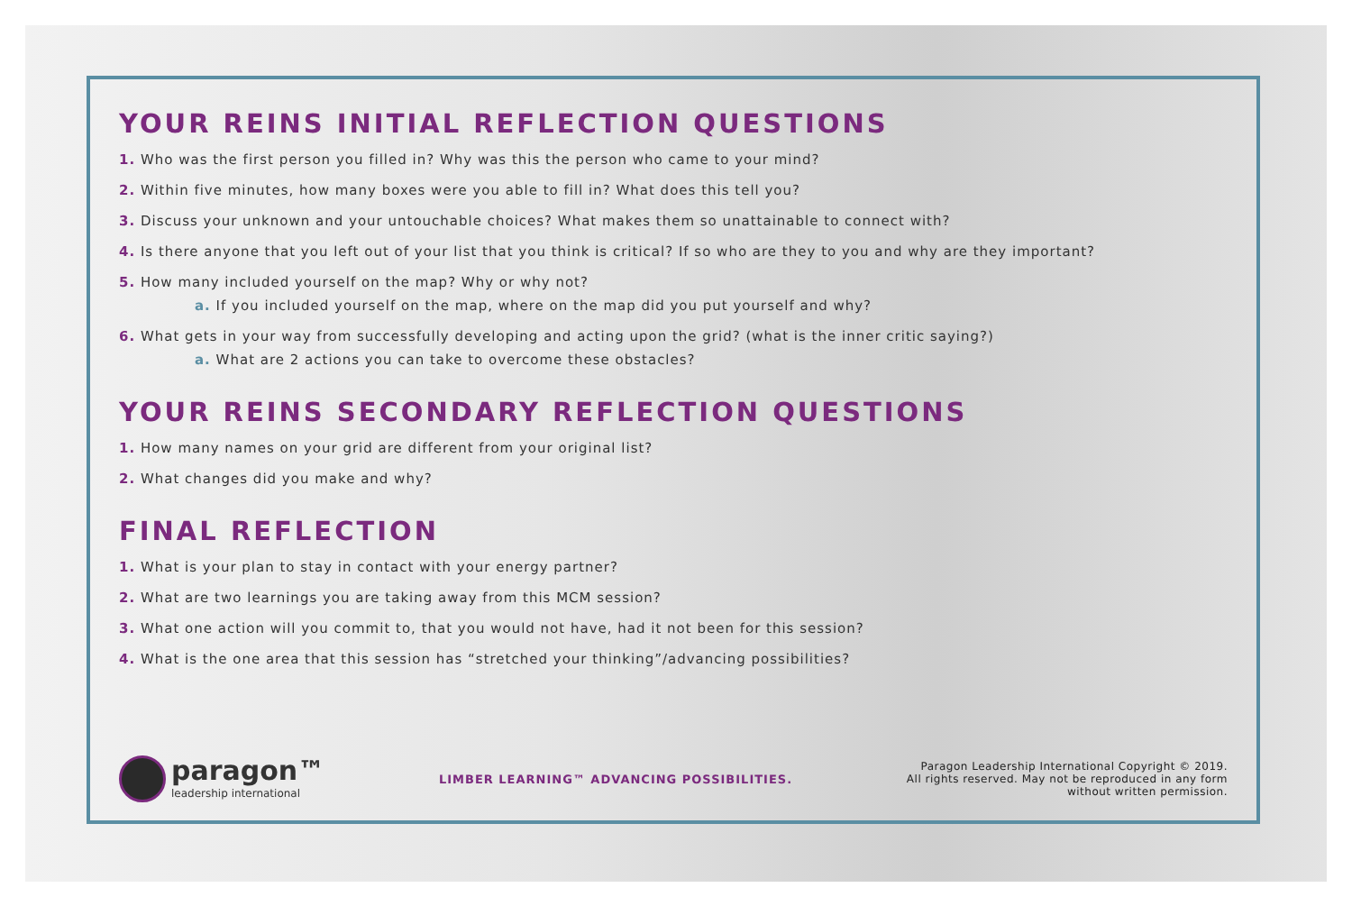YOUR REINS INITIAL REFLECTION QUESTIONS
1. Who was the first person you filled in? Why was this the person who came to your mind?
2. Within five minutes, how many boxes were you able to fill in? What does this tell you?
3. Discuss your unknown and your untouchable choices? What makes them so unattainable to connect with?
4. Is there anyone that you left out of your list that you think is critical? If so who are they to you and why are they important?
5. How many included yourself on the map? Why or why not?
a. If you included yourself on the map, where on the map did you put yourself and why?
6. What gets in your way from successfully developing and acting upon the grid? (what is the inner critic saying?)
a. What are 2 actions you can take to overcome these obstacles?
YOUR REINS SECONDARY REFLECTION QUESTIONS
1. How many names on your grid are different from your original list?
2. What changes did you make and why?
FINAL REFLECTION
1. What is your plan to stay in contact with your energy partner?
2. What are two learnings you are taking away from this MCM session?
3. What one action will you commit to, that you would not have, had it not been for this session?
4. What is the one area that this session has “stretched your thinking”/advancing possibilities?
paragon™
leadership international
LIMBER LEARNING™ ADVANCING POSSIBILITIES.
Paragon Leadership International Copyright © 2019.
All rights reserved. May not be reproduced in any form
without written permission.